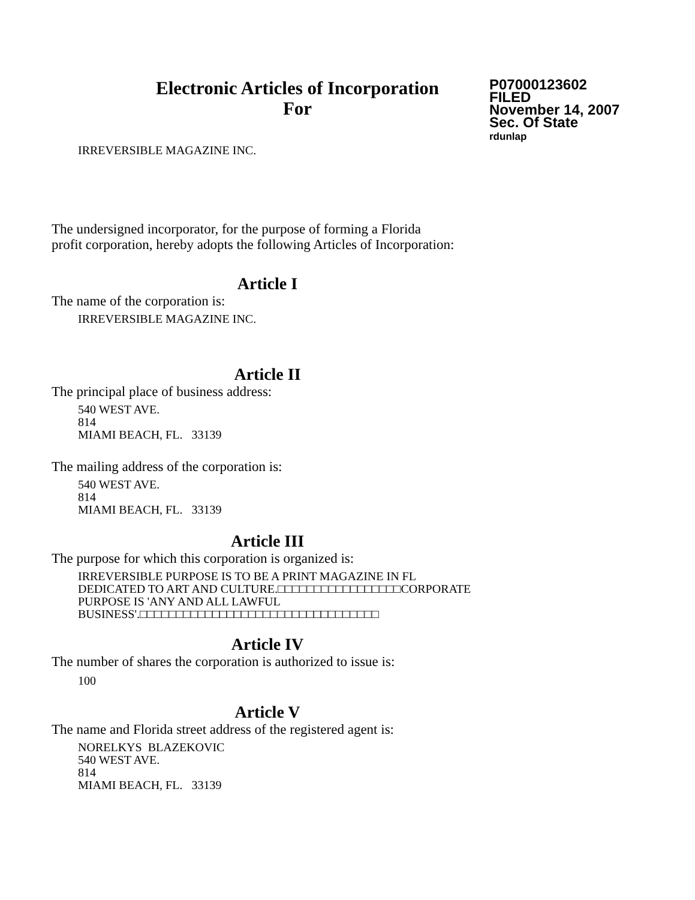Electronic Articles of Incorporation
For
P07000123602
FILED
November 14, 2007
Sec. Of State
rdunlap
IRREVERSIBLE MAGAZINE INC.
The undersigned incorporator, for the purpose of forming a Florida
profit corporation, hereby adopts the following Articles of Incorporation:
Article I
The name of the corporation is:
IRREVERSIBLE MAGAZINE INC.
Article II
The principal place of business address:
540 WEST AVE.
814
MIAMI BEACH, FL. 33139
The mailing address of the corporation is:
540 WEST AVE.
814
MIAMI BEACH, FL. 33139
Article III
The purpose for which this corporation is organized is:
IRREVERSIBLE PURPOSE IS TO BE A PRINT MAGAZINE IN FL
DEDICATED TO ART AND CULTURE.□□□□□□□□□□□□□□□□□CORPORATE
PURPOSE IS 'ANY AND ALL LAWFUL
BUSINESS'.□□□□□□□□□□□□□□□□□□□□□□□□□□□□□□□□□
Article IV
The number of shares the corporation is authorized to issue is:
100
Article V
The name and Florida street address of the registered agent is:
NORELKYS BLAZEKOVIC
540 WEST AVE.
814
MIAMI BEACH, FL. 33139